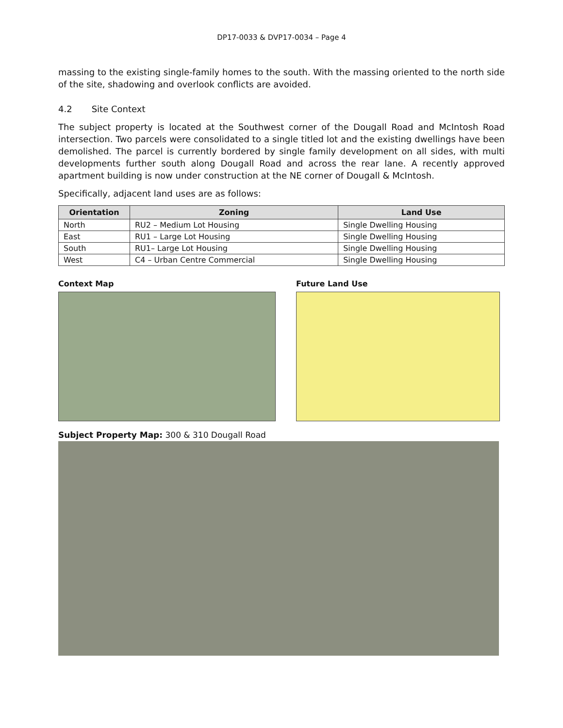DP17-0033 & DVP17-0034 – Page 4
massing to the existing single-family homes to the south. With the massing oriented to the north side of the site, shadowing and overlook conflicts are avoided.
4.2 Site Context
The subject property is located at the Southwest corner of the Dougall Road and McIntosh Road intersection. Two parcels were consolidated to a single titled lot and the existing dwellings have been demolished. The parcel is currently bordered by single family development on all sides, with multi developments further south along Dougall Road and across the rear lane. A recently approved apartment building is now under construction at the NE corner of Dougall & McIntosh.
Specifically, adjacent land uses are as follows:
| Orientation | Zoning | Land Use |
| --- | --- | --- |
| North | RU2 – Medium Lot Housing | Single Dwelling Housing |
| East | RU1 – Large Lot Housing | Single Dwelling Housing |
| South | RU1– Large Lot Housing | Single Dwelling Housing |
| West | C4 – Urban Centre Commercial | Single Dwelling Housing |
Context Map Future Land Use
Subject Property Map: 300 & 310 Dougall Road